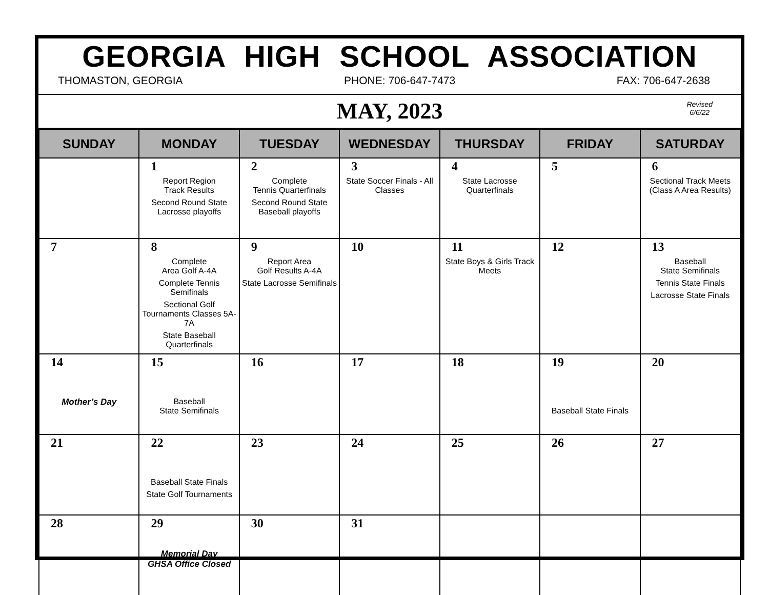GEORGIA HIGH SCHOOL ASSOCIATION
THOMASTON, GEORGIA PHONE: 706-647-7473 FAX: 706-647-2638
MAY, 2023
Revised
6/6/22
| SUNDAY | MONDAY | TUESDAY | WEDNESDAY | THURSDAY | FRIDAY | SATURDAY |
| --- | --- | --- | --- | --- | --- | --- |
| | 1 Report Region Track Results Second Round State Lacrosse playoffs | 2 Complete Tennis Quarterfinals Second Round State Baseball playoffs | 3 State Soccer Finals - All Classes | 4 State Lacrosse Quarterfinals | 5 | 6 Sectional Track Meets (Class A Area Results) |
| 7 | 8 Complete Area Golf A-4A Complete Tennis Semifinals Sectional Golf Tournaments Classes 5A-7A State Baseball Quarterfinals | 9 Report Area Golf Results A-4A State Lacrosse Semifinals | 10 | 11 State Boys & Girls Track Meets | 12 | 13 Baseball State Semifinals Tennis State Finals Lacrosse State Finals |
| 14 Mother’s Day | 15 Baseball State Semifinals | 16 | 17 | 18 | 19 Baseball State Finals | 20 |
| 21 | 22 Baseball State Finals State Golf Tournaments | 23 | 24 | 25 | 26 | 27 |
| 28 | 29 Memorial Day GHSA Office Closed | 30 | 31 | | | |